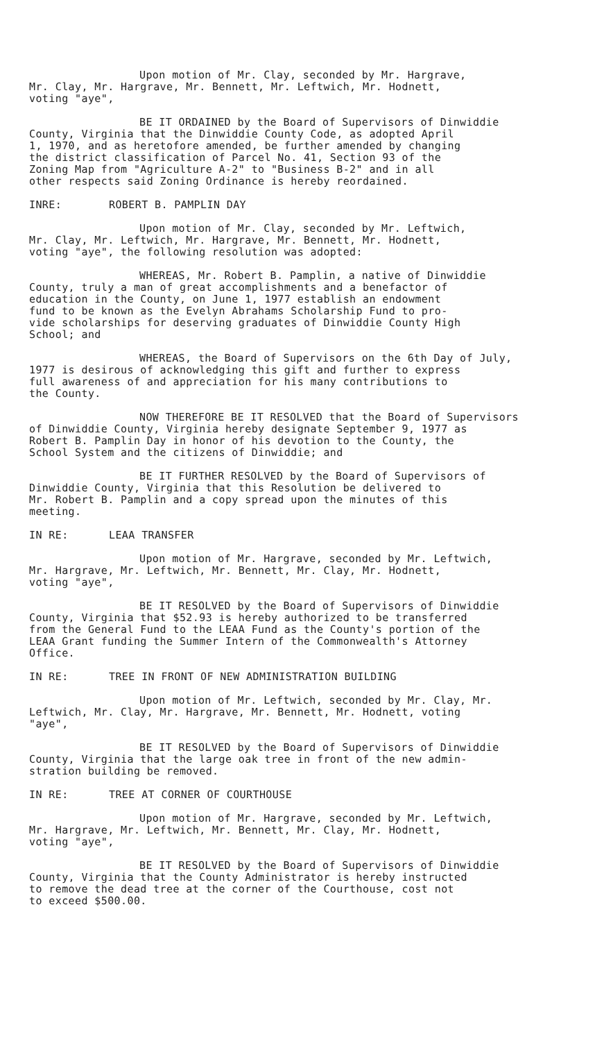Upon motion of Mr. Clay, seconded by Mr. Hargrave,
Mr. Clay, Mr. Hargrave, Mr. Bennett, Mr. Leftwich, Mr. Hodnett,
voting "aye",
BE IT ORDAINED by the Board of Supervisors of Dinwiddie
County, Virginia that the Dinwiddie County Code, as adopted April
1, 1970, and as heretofore amended, be further amended by changing
the district classification of Parcel No. 41, Section 93 of the
Zoning Map from "Agriculture A-2" to "Business B-2" and in all
other respects said Zoning Ordinance is hereby reordained.
INRE: ROBERT B. PAMPLIN DAY
Upon motion of Mr. Clay, seconded by Mr. Leftwich,
Mr. Clay, Mr. Leftwich, Mr. Hargrave, Mr. Bennett, Mr. Hodnett,
voting "aye", the following resolution was adopted:
WHEREAS, Mr. Robert B. Pamplin, a native of Dinwiddie
County, truly a man of great accomplishments and a benefactor of
education in the County, on June 1, 1977 establish an endowment
fund to be known as the Evelyn Abrahams Scholarship Fund to pro-
vide scholarships for deserving graduates of Dinwiddie County High
School; and
WHEREAS, the Board of Supervisors on the 6th Day of July,
1977 is desirous of acknowledging this gift and further to express
full awareness of and appreciation for his many contributions to
the County.
NOW THEREFORE BE IT RESOLVED that the Board of Supervisors
of Dinwiddie County, Virginia hereby designate September 9, 1977 as
Robert B. Pamplin Day in honor of his devotion to the County, the
School System and the citizens of Dinwiddie; and
BE IT FURTHER RESOLVED by the Board of Supervisors of
Dinwiddie County, Virginia that this Resolution be delivered to
Mr. Robert B. Pamplin and a copy spread upon the minutes of this
meeting.
IN RE: LEAA TRANSFER
Upon motion of Mr. Hargrave, seconded by Mr. Leftwich,
Mr. Hargrave, Mr. Leftwich, Mr. Bennett, Mr. Clay, Mr. Hodnett,
voting "aye",
BE IT RESOLVED by the Board of Supervisors of Dinwiddie
County, Virginia that $52.93 is hereby authorized to be transferred
from the General Fund to the LEAA Fund as the County's portion of the
LEAA Grant funding the Summer Intern of the Commonwealth's Attorney
Office.
IN RE: TREE IN FRONT OF NEW ADMINISTRATION BUILDING
Upon motion of Mr. Leftwich, seconded by Mr. Clay, Mr.
Leftwich, Mr. Clay, Mr. Hargrave, Mr. Bennett, Mr. Hodnett, voting
"aye",
BE IT RESOLVED by the Board of Supervisors of Dinwiddie
County, Virginia that the large oak tree in front of the new admin-
stration building be removed.
IN RE: TREE AT CORNER OF COURTHOUSE
Upon motion of Mr. Hargrave, seconded by Mr. Leftwich,
Mr. Hargrave, Mr. Leftwich, Mr. Bennett, Mr. Clay, Mr. Hodnett,
voting "aye",
BE IT RESOLVED by the Board of Supervisors of Dinwiddie
County, Virginia that the County Administrator is hereby instructed
to remove the dead tree at the corner of the Courthouse, cost not
to exceed $500.00.